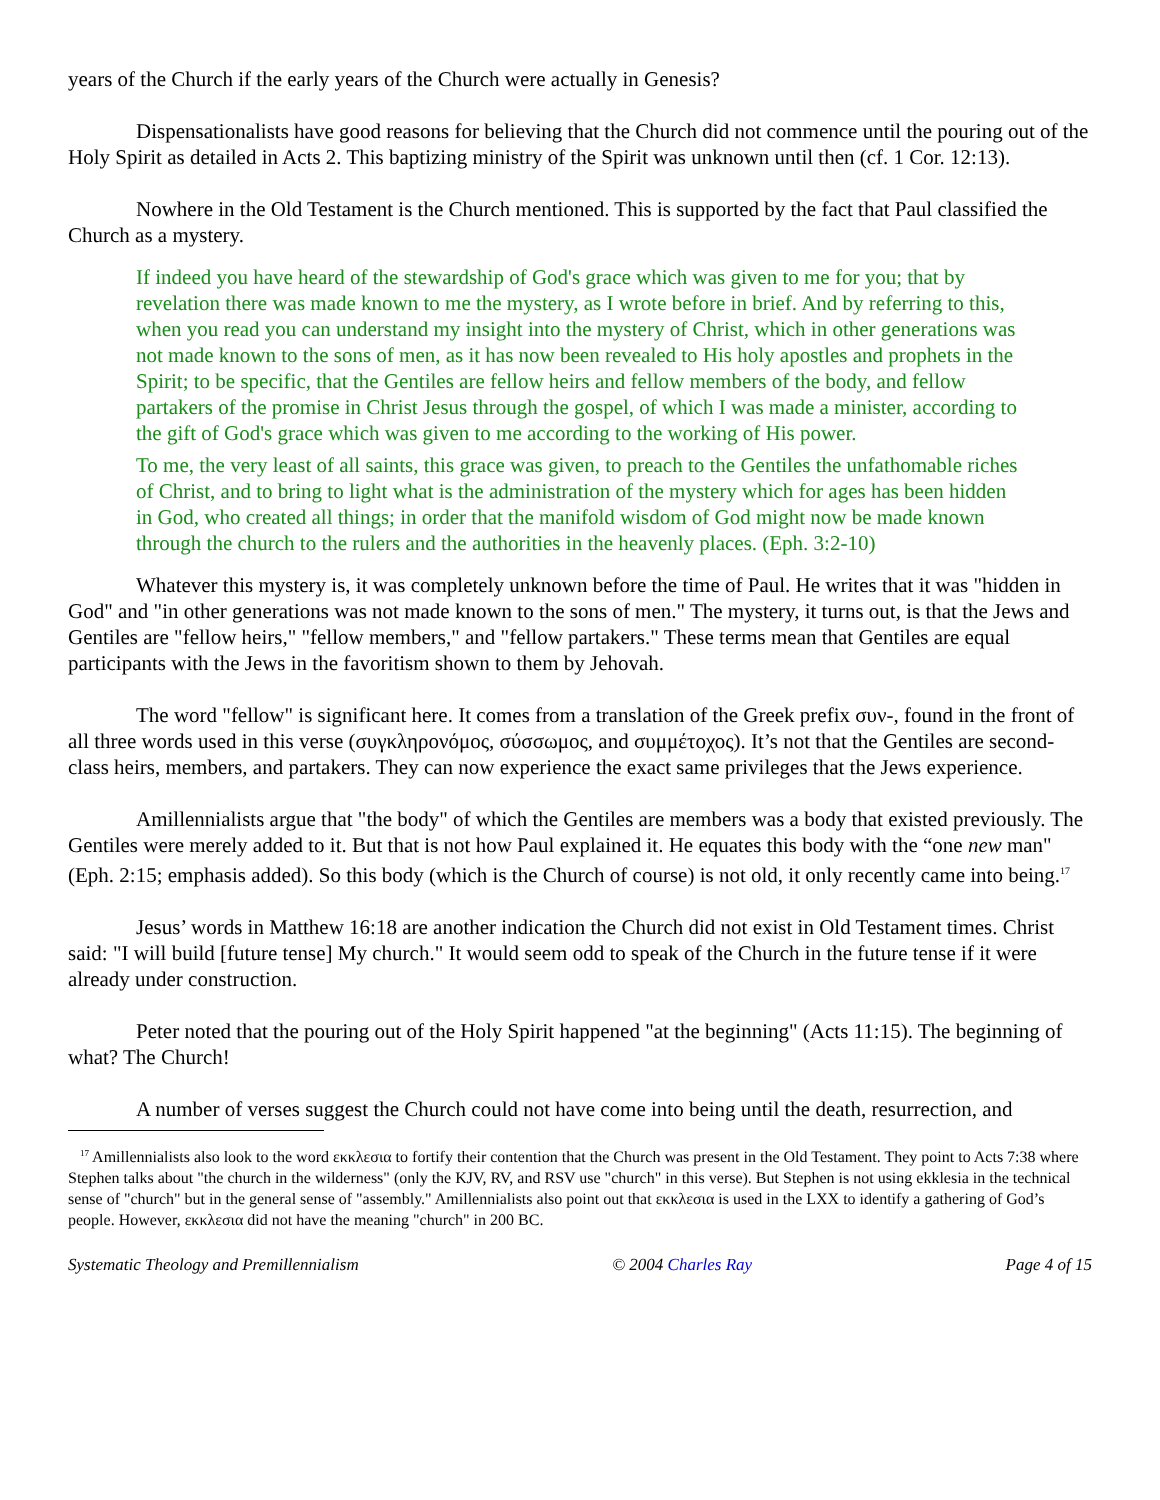years of the Church if the early years of the Church were actually in Genesis?
Dispensationalists have good reasons for believing that the Church did not commence until the pouring out of the Holy Spirit as detailed in Acts 2. This baptizing ministry of the Spirit was unknown until then (cf. 1 Cor. 12:13).
Nowhere in the Old Testament is the Church mentioned. This is supported by the fact that Paul classified the Church as a mystery.
If indeed you have heard of the stewardship of God's grace which was given to me for you; that by revelation there was made known to me the mystery, as I wrote before in brief. And by referring to this, when you read you can understand my insight into the mystery of Christ, which in other generations was not made known to the sons of men, as it has now been revealed to His holy apostles and prophets in the Spirit; to be specific, that the Gentiles are fellow heirs and fellow members of the body, and fellow partakers of the promise in Christ Jesus through the gospel, of which I was made a minister, according to the gift of God's grace which was given to me according to the working of His power.
To me, the very least of all saints, this grace was given, to preach to the Gentiles the unfathomable riches of Christ, and to bring to light what is the administration of the mystery which for ages has been hidden in God, who created all things; in order that the manifold wisdom of God might now be made known through the church to the rulers and the authorities in the heavenly places. (Eph. 3:2-10)
Whatever this mystery is, it was completely unknown before the time of Paul. He writes that it was "hidden in God" and "in other generations was not made known to the sons of men." The mystery, it turns out, is that the Jews and Gentiles are "fellow heirs," "fellow members," and "fellow partakers." These terms mean that Gentiles are equal participants with the Jews in the favoritism shown to them by Jehovah.
The word "fellow" is significant here. It comes from a translation of the Greek prefix συν-, found in the front of all three words used in this verse (συγκληρονόμος, σύσσωμος, and συμμέτοχος). It’s not that the Gentiles are second-class heirs, members, and partakers. They can now experience the exact same privileges that the Jews experience.
Amillennialists argue that "the body" of which the Gentiles are members was a body that existed previously. The Gentiles were merely added to it. But that is not how Paul explained it. He equates this body with the “one new man" (Eph. 2:15; emphasis added). So this body (which is the Church of course) is not old, it only recently came into being.<sup>17</sup>
Jesus’ words in Matthew 16:18 are another indication the Church did not exist in Old Testament times. Christ said: "I will build [future tense] My church." It would seem odd to speak of the Church in the future tense if it were already under construction.
Peter noted that the pouring out of the Holy Spirit happened "at the beginning" (Acts 11:15). The beginning of what? The Church!
A number of verses suggest the Church could not have come into being until the death, resurrection, and
<sup>17</sup> Amillennialists also look to the word εκκλεσια to fortify their contention that the Church was present in the Old Testament. They point to Acts 7:38 where Stephen talks about "the church in the wilderness" (only the KJV, RV, and RSV use "church" in this verse). But Stephen is not using ekklesia in the technical sense of "church" but in the general sense of "assembly." Amillennialists also point out that εκκλεσια is used in the LXX to identify a gathering of God’s people. However, εκκλεσια did not have the meaning "church" in 200 BC.
Systematic Theology and Premillennialism © 2004 Charles Ray Page 4 of 15